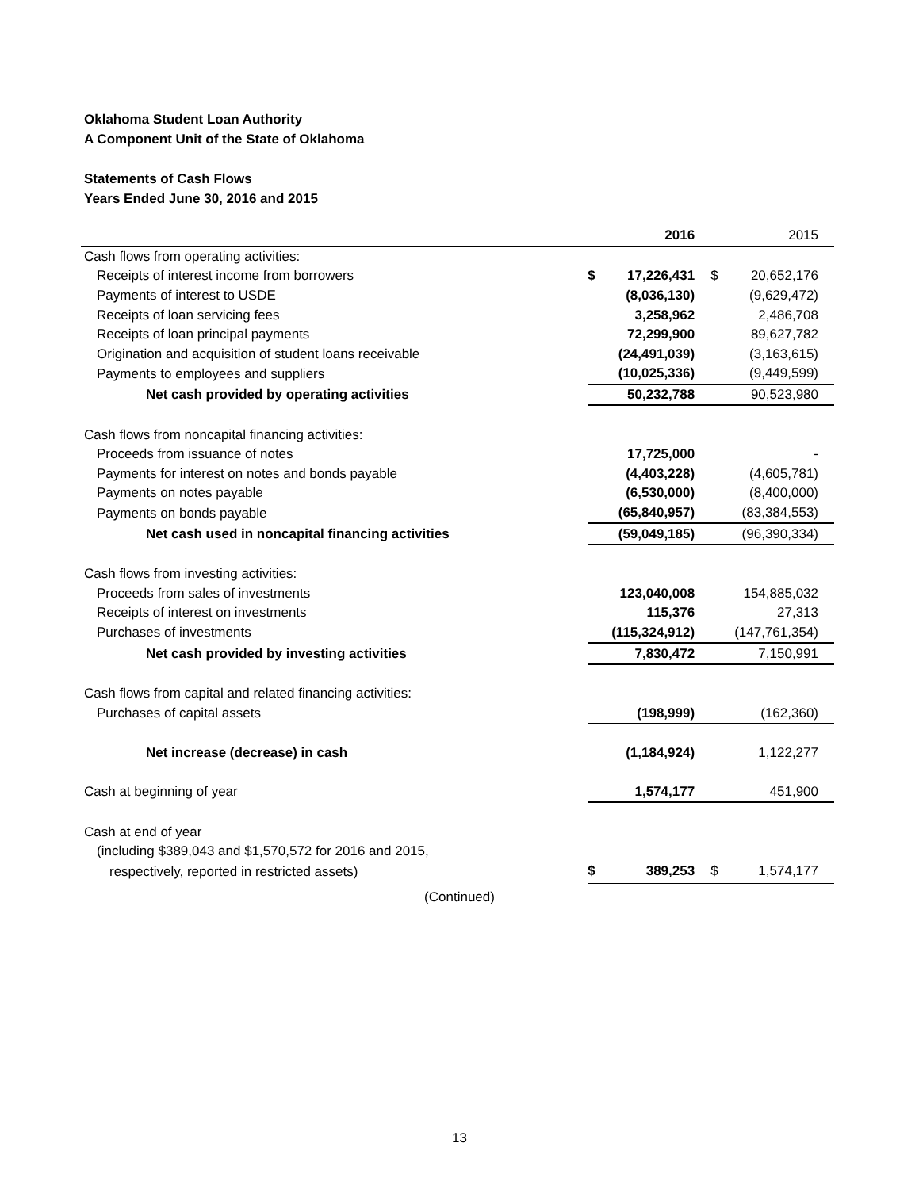Oklahoma Student Loan Authority
A Component Unit of the State of Oklahoma
Statements of Cash Flows
Years Ended June 30, 2016 and 2015
| | | 2016 | | | 2015 | |
| Cash flows from operating activities: | | | | | | |
| Receipts of interest income from borrowers | $ | 17,226,431 | | $ | 20,652,176 | |
| Payments of interest to USDE | | (8,036,130) | | | (9,629,472) | |
| Receipts of loan servicing fees | | 3,258,962 | | | 2,486,708 | |
| Receipts of loan principal payments | | 72,299,900 | | | 89,627,782 | |
| Origination and acquisition of student loans receivable | | (24,491,039) | | | (3,163,615) | |
| Payments to employees and suppliers | | (10,025,336) | | | (9,449,599) | |
| Net cash provided by operating activities | | 50,232,788 | | | 90,523,980 | |
| Cash flows from noncapital financing activities: | | | | | | |
| Proceeds from issuance of notes | | 17,725,000 | | | - | |
| Payments for interest on notes and bonds payable | | (4,403,228) | | | (4,605,781) | |
| Payments on notes payable | | (6,530,000) | | | (8,400,000) | |
| Payments on bonds payable | | (65,840,957) | | | (83,384,553) | |
| Net cash used in noncapital financing activities | | (59,049,185) | | | (96,390,334) | |
| Cash flows from investing activities: | | | | | | |
| Proceeds from sales of investments | | 123,040,008 | | | 154,885,032 | |
| Receipts of interest on investments | | 115,376 | | | 27,313 | |
| Purchases of investments | | (115,324,912) | | | (147,761,354) | |
| Net cash provided by investing activities | | 7,830,472 | | | 7,150,991 | |
| Cash flows from capital and related financing activities: | | | | | | |
| Purchases of capital assets | | (198,999) | | | (162,360) | |
| Net increase (decrease) in cash | | (1,184,924) | | | 1,122,277 | |
| Cash at beginning of year | | 1,574,177 | | | 451,900 | |
| Cash at end of year | | | | | | |
| (including $389,043 and $1,570,572 for 2016 and 2015, | | | | | | |
| respectively, reported in restricted assets) | $ | 389,253 | | $ | 1,574,177 | |
(Continued)
13